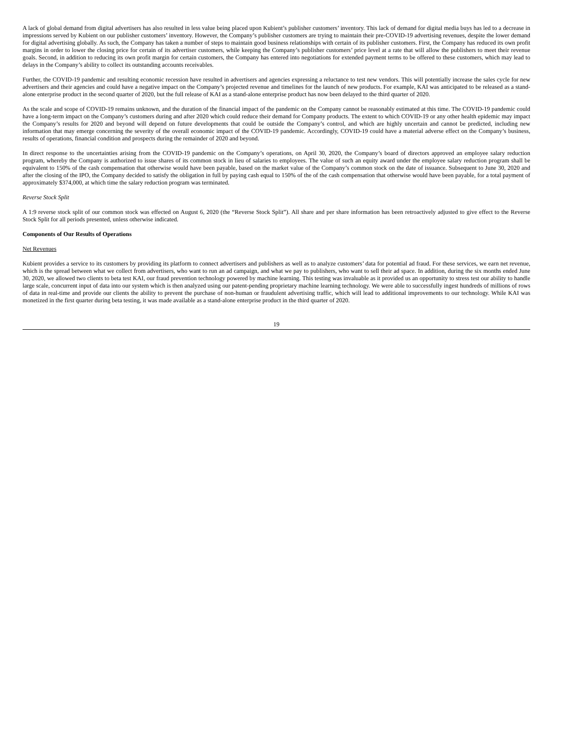A lack of global demand from digital advertisers has also resulted in less value being placed upon Kubient’s publisher customers’ inventory. This lack of demand for digital media buys has led to a decrease in impressions served by Kubient on our publisher customers’ inventory. However, the Company’s publisher customers are trying to maintain their pre-COVID-19 advertising revenues, despite the lower demand for digital advertising globally. As such, the Company has taken a number of steps to maintain good business relationships with certain of its publisher customers. First, the Company has reduced its own profit margins in order to lower the closing price for certain of its advertiser customers, while keeping the Company’s publisher customers’ price level at a rate that will allow the publishers to meet their revenue goals. Second, in addition to reducing its own profit margin for certain customers, the Company has entered into negotiations for extended payment terms to be offered to these customers, which may lead to delays in the Company’s ability to collect its outstanding accounts receivables.
Further, the COVID-19 pandemic and resulting economic recession have resulted in advertisers and agencies expressing a reluctance to test new vendors. This will potentially increase the sales cycle for new advertisers and their agencies and could have a negative impact on the Company’s projected revenue and timelines for the launch of new products. For example, KAI was anticipated to be released as a stand-alone enterprise product in the second quarter of 2020, but the full release of KAI as a stand-alone enterprise product has now been delayed to the third quarter of 2020.
As the scale and scope of COVID-19 remains unknown, and the duration of the financial impact of the pandemic on the Company cannot be reasonably estimated at this time. The COVID-19 pandemic could have a long-term impact on the Company’s customers during and after 2020 which could reduce their demand for Company products. The extent to which COVID-19 or any other health epidemic may impact the Company’s results for 2020 and beyond will depend on future developments that could be outside the Company’s control, and which are highly uncertain and cannot be predicted, including new information that may emerge concerning the severity of the overall economic impact of the COVID-19 pandemic. Accordingly, COVID-19 could have a material adverse effect on the Company’s business, results of operations, financial condition and prospects during the remainder of 2020 and beyond.
In direct response to the uncertainties arising from the COVID-19 pandemic on the Company’s operations, on April 30, 2020, the Company’s board of directors approved an employee salary reduction program, whereby the Company is authorized to issue shares of its common stock in lieu of salaries to employees. The value of such an equity award under the employee salary reduction program shall be equivalent to 150% of the cash compensation that otherwise would have been payable, based on the market value of the Company’s common stock on the date of issuance. Subsequent to June 30, 2020 and after the closing of the IPO, the Company decided to satisfy the obligation in full by paying cash equal to 150% of the of the cash compensation that otherwise would have been payable, for a total payment of approximately $374,000, at which time the salary reduction program was terminated.
Reverse Stock Split
A 1:9 reverse stock split of our common stock was effected on August 6, 2020 (the “Reverse Stock Split”). All share and per share information has been retroactively adjusted to give effect to the Reverse Stock Split for all periods presented, unless otherwise indicated.
Components of Our Results of Operations
Net Revenues
Kubient provides a service to its customers by providing its platform to connect advertisers and publishers as well as to analyze customers’ data for potential ad fraud. For these services, we earn net revenue, which is the spread between what we collect from advertisers, who want to run an ad campaign, and what we pay to publishers, who want to sell their ad space. In addition, during the six months ended June 30, 2020, we allowed two clients to beta test KAI, our fraud prevention technology powered by machine learning. This testing was invaluable as it provided us an opportunity to stress test our ability to handle large scale, concurrent input of data into our system which is then analyzed using our patent-pending proprietary machine learning technology. We were able to successfully ingest hundreds of millions of rows of data in real-time and provide our clients the ability to prevent the purchase of non-human or fraudulent advertising traffic, which will lead to additional improvements to our technology. While KAI was monetized in the first quarter during beta testing, it was made available as a stand-alone enterprise product in the third quarter of 2020.
19